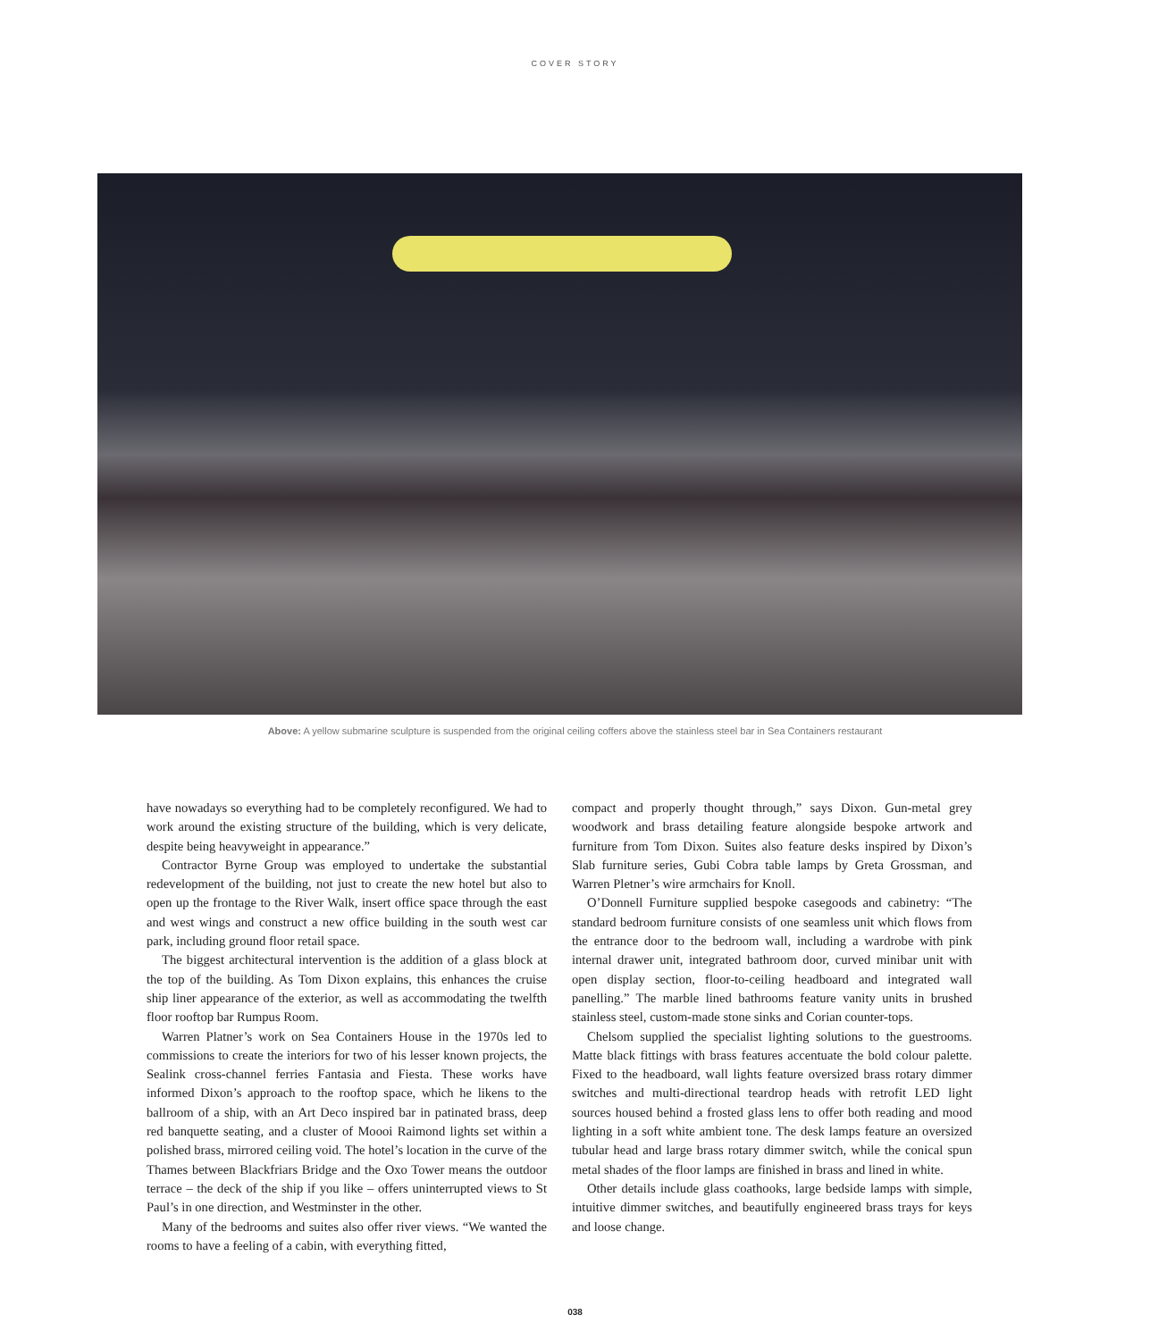COVER STORY
Above: A yellow submarine sculpture is suspended from the original ceiling coffers above the stainless steel bar in Sea Containers restaurant
have nowadays so everything had to be completely reconfigured. We had to work around the existing structure of the building, which is very delicate, despite being heavyweight in appearance.”
Contractor Byrne Group was employed to undertake the substantial redevelopment of the building, not just to create the new hotel but also to open up the frontage to the River Walk, insert office space through the east and west wings and construct a new office building in the south west car park, including ground floor retail space.
The biggest architectural intervention is the addition of a glass block at the top of the building. As Tom Dixon explains, this enhances the cruise ship liner appearance of the exterior, as well as accommodating the twelfth floor rooftop bar Rumpus Room.
Warren Platner’s work on Sea Containers House in the 1970s led to commissions to create the interiors for two of his lesser known projects, the Sealink cross-channel ferries Fantasia and Fiesta. These works have informed Dixon’s approach to the rooftop space, which he likens to the ballroom of a ship, with an Art Deco inspired bar in patinated brass, deep red banquette seating, and a cluster of Moooi Raimond lights set within a polished brass, mirrored ceiling void. The hotel’s location in the curve of the Thames between Blackfriars Bridge and the Oxo Tower means the outdoor terrace – the deck of the ship if you like – offers uninterrupted views to St Paul’s in one direction, and Westminster in the other.
Many of the bedrooms and suites also offer river views. “We wanted the rooms to have a feeling of a cabin, with everything fitted,
compact and properly thought through,” says Dixon. Gun-metal grey woodwork and brass detailing feature alongside bespoke artwork and furniture from Tom Dixon. Suites also feature desks inspired by Dixon’s Slab furniture series, Gubi Cobra table lamps by Greta Grossman, and Warren Pletner’s wire armchairs for Knoll.
O’Donnell Furniture supplied bespoke casegoods and cabinetry: “The standard bedroom furniture consists of one seamless unit which flows from the entrance door to the bedroom wall, including a wardrobe with pink internal drawer unit, integrated bathroom door, curved minibar unit with open display section, floor-to-ceiling headboard and integrated wall panelling.” The marble lined bathrooms feature vanity units in brushed stainless steel, custom-made stone sinks and Corian counter-tops.
Chelsom supplied the specialist lighting solutions to the guestrooms. Matte black fittings with brass features accentuate the bold colour palette. Fixed to the headboard, wall lights feature oversized brass rotary dimmer switches and multi-directional teardrop heads with retrofit LED light sources housed behind a frosted glass lens to offer both reading and mood lighting in a soft white ambient tone. The desk lamps feature an oversized tubular head and large brass rotary dimmer switch, while the conical spun metal shades of the floor lamps are finished in brass and lined in white.
Other details include glass coathooks, large bedside lamps with simple, intuitive dimmer switches, and beautifully engineered brass trays for keys and loose change.
038